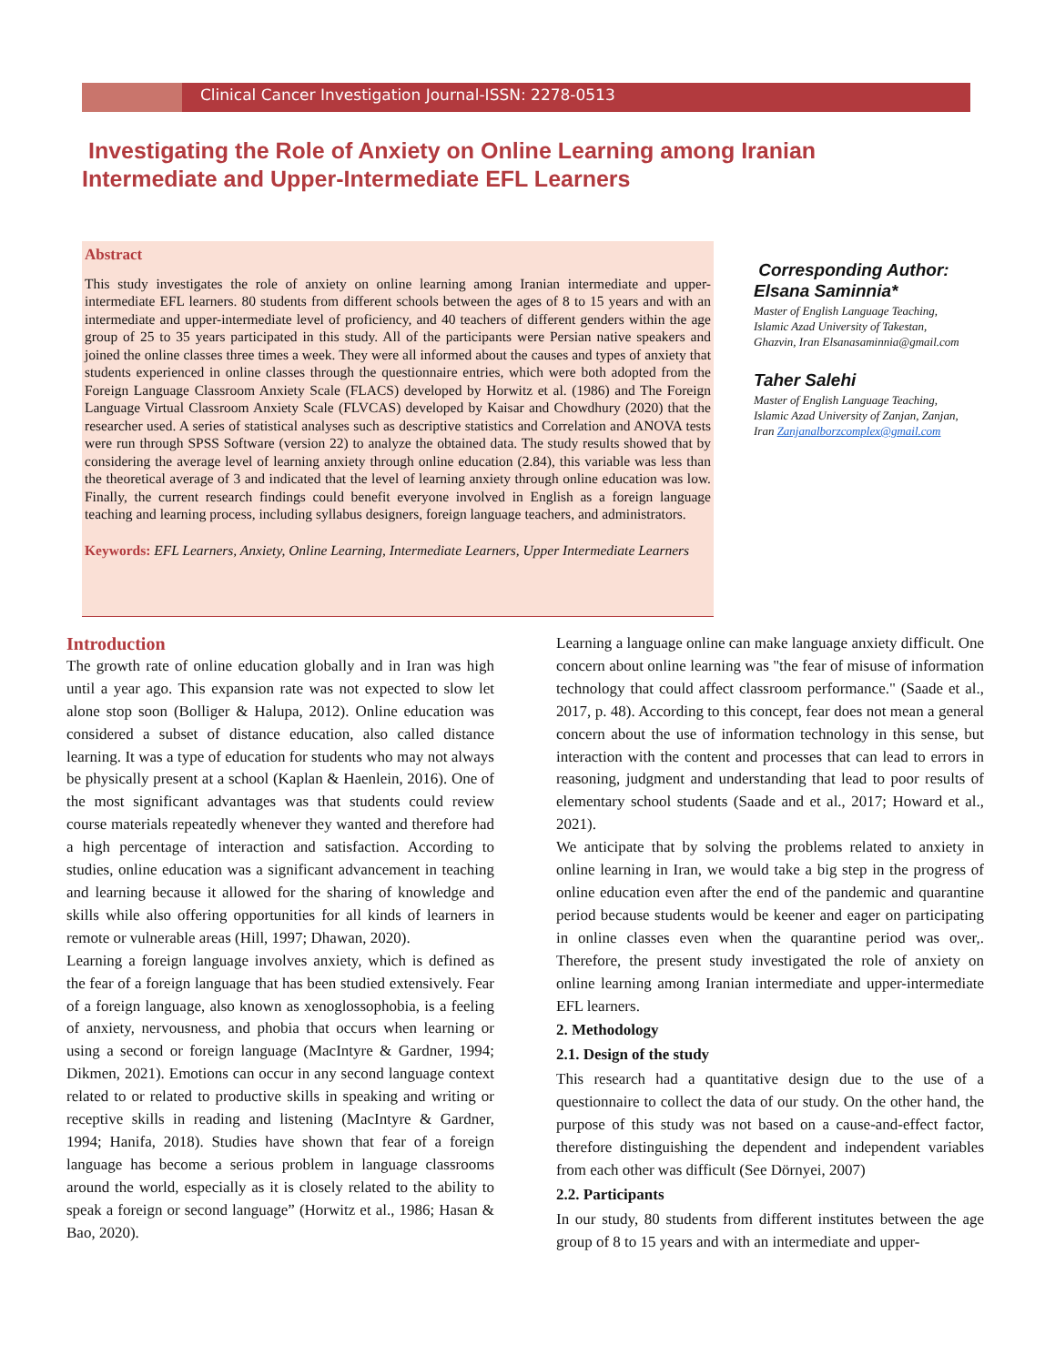Clinical Cancer Investigation Journal-ISSN: 2278-0513
Investigating the Role of Anxiety on Online Learning among Iranian Intermediate and Upper-Intermediate EFL Learners
Abstract
This study investigates the role of anxiety on online learning among Iranian intermediate and upper-intermediate EFL learners. 80 students from different schools between the ages of 8 to 15 years and with an intermediate and upper-intermediate level of proficiency, and 40 teachers of different genders within the age group of 25 to 35 years participated in this study. All of the participants were Persian native speakers and joined the online classes three times a week. They were all informed about the causes and types of anxiety that students experienced in online classes through the questionnaire entries, which were both adopted from the Foreign Language Classroom Anxiety Scale (FLACS) developed by Horwitz et al. (1986) and The Foreign Language Virtual Classroom Anxiety Scale (FLVCAS) developed by Kaisar and Chowdhury (2020) that the researcher used. A series of statistical analyses such as descriptive statistics and Correlation and ANOVA tests were run through SPSS Software (version 22) to analyze the obtained data. The study results showed that by considering the average level of learning anxiety through online education (2.84), this variable was less than the theoretical average of 3 and indicated that the level of learning anxiety through online education was low. Finally, the current research findings could benefit everyone involved in English as a foreign language teaching and learning process, including syllabus designers, foreign language teachers, and administrators.
Keywords: EFL Learners, Anxiety, Online Learning, Intermediate Learners, Upper Intermediate Learners
Corresponding Author: Elsana Saminnia*
Master of English Language Teaching, Islamic Azad University of Takestan, Ghazvin, Iran Elsanasaminnia@gmail.com
Taher Salehi
Master of English Language Teaching, Islamic Azad University of Zanjan, Zanjan, Iran Zanjanalborzcomplex@gmail.com
Introduction
The growth rate of online education globally and in Iran was high until a year ago. This expansion rate was not expected to slow let alone stop soon (Bolliger & Halupa, 2012). Online education was considered a subset of distance education, also called distance learning. It was a type of education for students who may not always be physically present at a school (Kaplan & Haenlein, 2016). One of the most significant advantages was that students could review course materials repeatedly whenever they wanted and therefore had a high percentage of interaction and satisfaction. According to studies, online education was a significant advancement in teaching and learning because it allowed for the sharing of knowledge and skills while also offering opportunities for all kinds of learners in remote or vulnerable areas (Hill, 1997; Dhawan, 2020).
Learning a foreign language involves anxiety, which is defined as the fear of a foreign language that has been studied extensively. Fear of a foreign language, also known as xenoglossophobia, is a feeling of anxiety, nervousness, and phobia that occurs when learning or using a second or foreign language (MacIntyre & Gardner, 1994; Dikmen, 2021). Emotions can occur in any second language context related to or related to productive skills in speaking and writing or receptive skills in reading and listening (MacIntyre & Gardner, 1994; Hanifa, 2018). Studies have shown that fear of a foreign language has become a serious problem in language classrooms around the world, especially as it is closely related to the ability to speak a foreign or second language” (Horwitz et al., 1986; Hasan & Bao, 2020).
Learning a language online can make language anxiety difficult. One concern about online learning was "the fear of misuse of information technology that could affect classroom performance." (Saade et al., 2017, p. 48). According to this concept, fear does not mean a general concern about the use of information technology in this sense, but interaction with the content and processes that can lead to errors in reasoning, judgment and understanding that lead to poor results of elementary school students (Saade and et al., 2017; Howard et al., 2021).
We anticipate that by solving the problems related to anxiety in online learning in Iran, we would take a big step in the progress of online education even after the end of the pandemic and quarantine period because students would be keener and eager on participating in online classes even when the quarantine period was over,. Therefore, the present study investigated the role of anxiety on online learning among Iranian intermediate and upper-intermediate EFL learners.
2. Methodology
2.1. Design of the study
This research had a quantitative design due to the use of a questionnaire to collect the data of our study. On the other hand, the purpose of this study was not based on a cause-and-effect factor, therefore distinguishing the dependent and independent variables from each other was difficult (See Dörnyei, 2007)
2.2. Participants
In our study, 80 students from different institutes between the age group of 8 to 15 years and with an intermediate and upper-